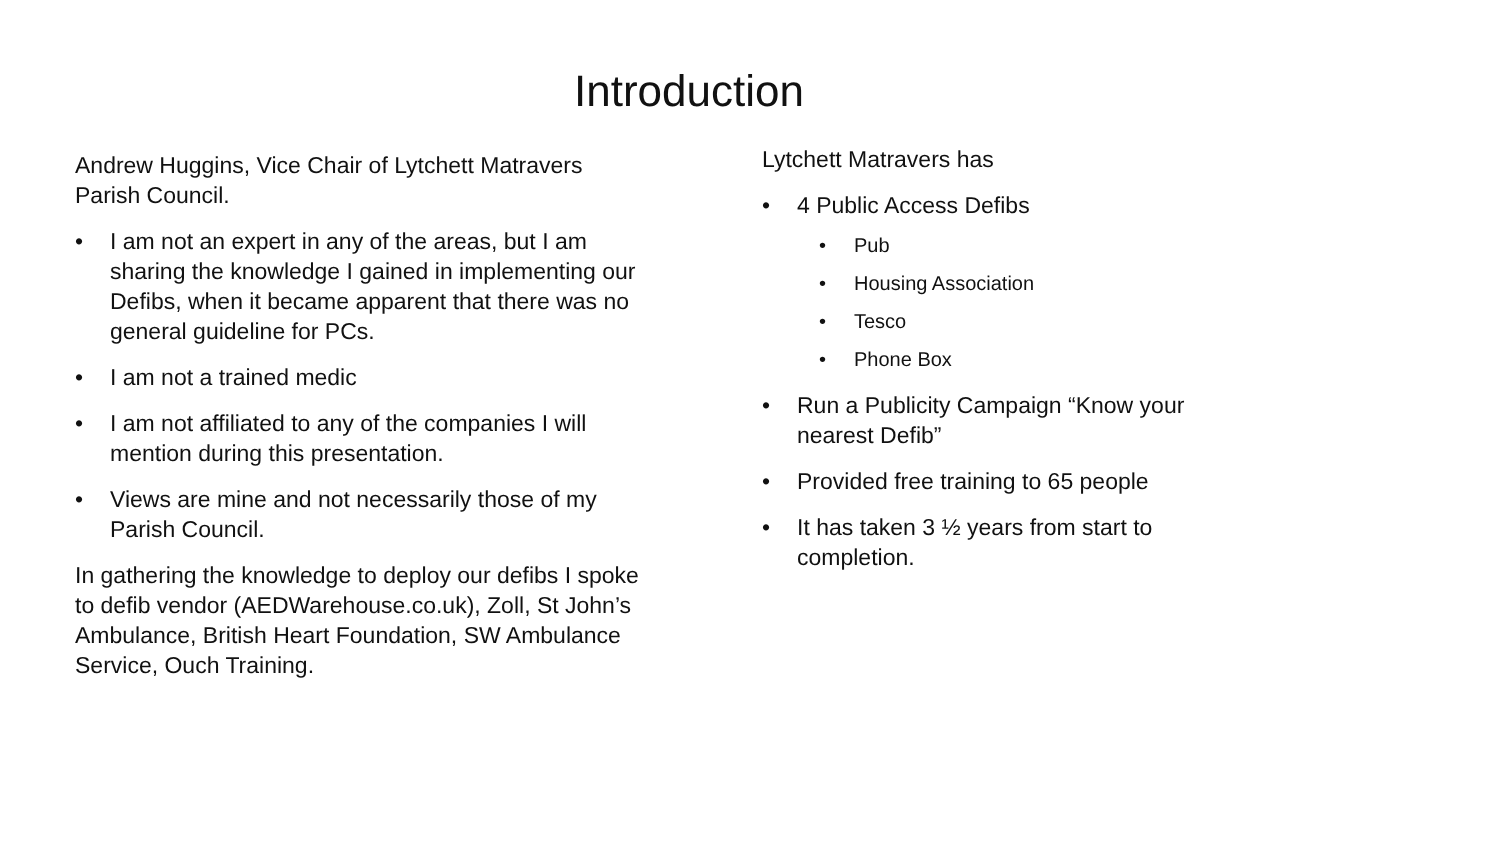Introduction
Andrew Huggins, Vice Chair of Lytchett Matravers Parish Council.
I am not an expert in any of the areas, but I am sharing the knowledge I gained in implementing our Defibs, when it became apparent that there was no general guideline for PCs.
I am not a trained medic
I am not affiliated to any of the companies I will mention during this presentation.
Views are mine and not necessarily those of my Parish Council.
In gathering the knowledge to deploy our defibs I spoke to defib vendor (AEDWarehouse.co.uk), Zoll, St John’s Ambulance, British Heart Foundation, SW Ambulance Service, Ouch Training.
Lytchett Matravers has
4 Public Access Defibs
Pub
Housing Association
Tesco
Phone Box
Run a Publicity Campaign “Know your nearest Defib”
Provided free training to 65 people
It has taken 3 ½ years from start to completion.